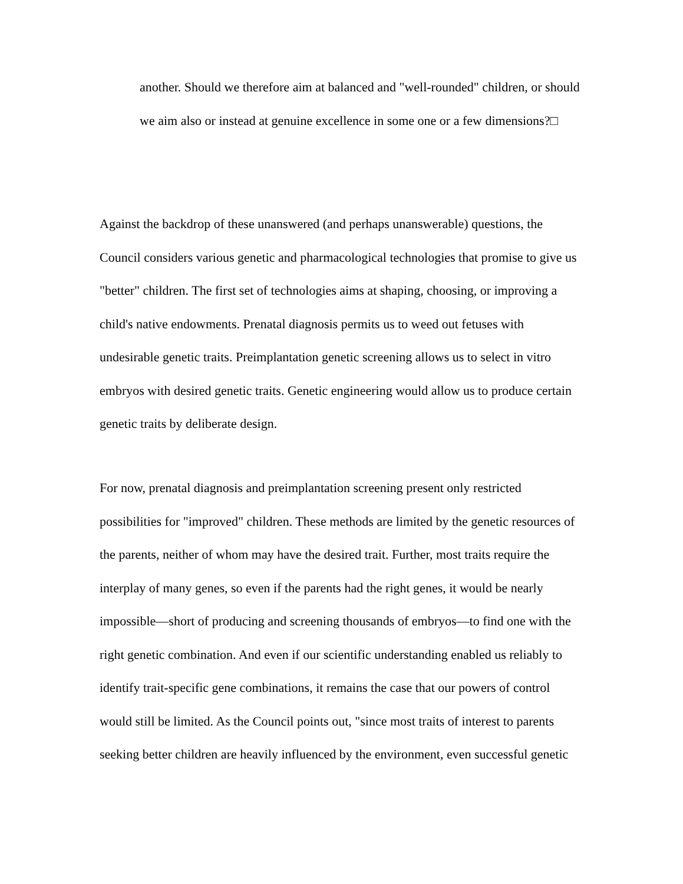another. Should we therefore aim at balanced and "well-rounded" children, or should we aim also or instead at genuine excellence in some one or a few dimensions?□
Against the backdrop of these unanswered (and perhaps unanswerable) questions, the Council considers various genetic and pharmacological technologies that promise to give us "better" children. The first set of technologies aims at shaping, choosing, or improving a child's native endowments. Prenatal diagnosis permits us to weed out fetuses with undesirable genetic traits. Preimplantation genetic screening allows us to select in vitro embryos with desired genetic traits. Genetic engineering would allow us to produce certain genetic traits by deliberate design.
For now, prenatal diagnosis and preimplantation screening present only restricted possibilities for "improved" children. These methods are limited by the genetic resources of the parents, neither of whom may have the desired trait. Further, most traits require the interplay of many genes, so even if the parents had the right genes, it would be nearly impossible—short of producing and screening thousands of embryos—to find one with the right genetic combination. And even if our scientific understanding enabled us reliably to identify trait-specific gene combinations, it remains the case that our powers of control would still be limited. As the Council points out, "since most traits of interest to parents seeking better children are heavily influenced by the environment, even successful genetic